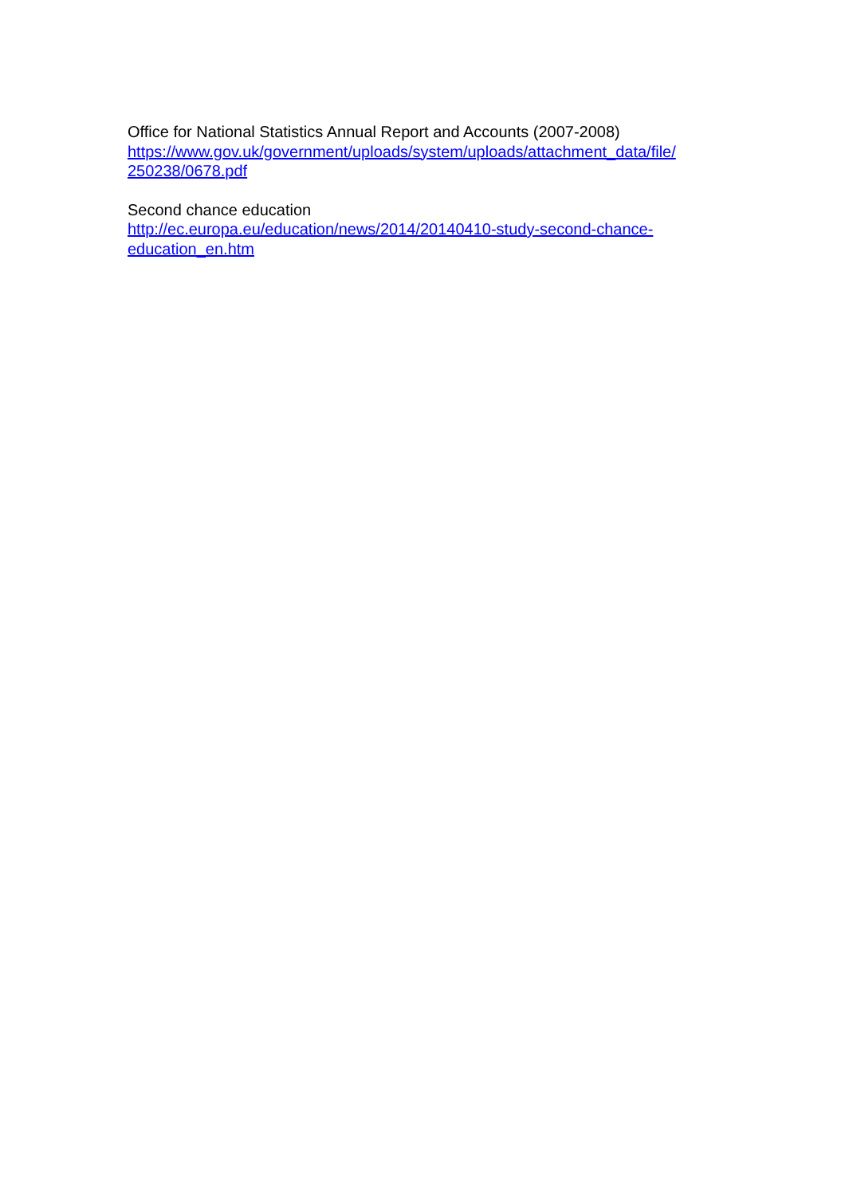Office for National Statistics Annual Report and Accounts (2007-2008)
https://www.gov.uk/government/uploads/system/uploads/attachment_data/file/
250238/0678.pdf
Second chance education
http://ec.europa.eu/education/news/2014/20140410-study-second-chance-
education_en.htm